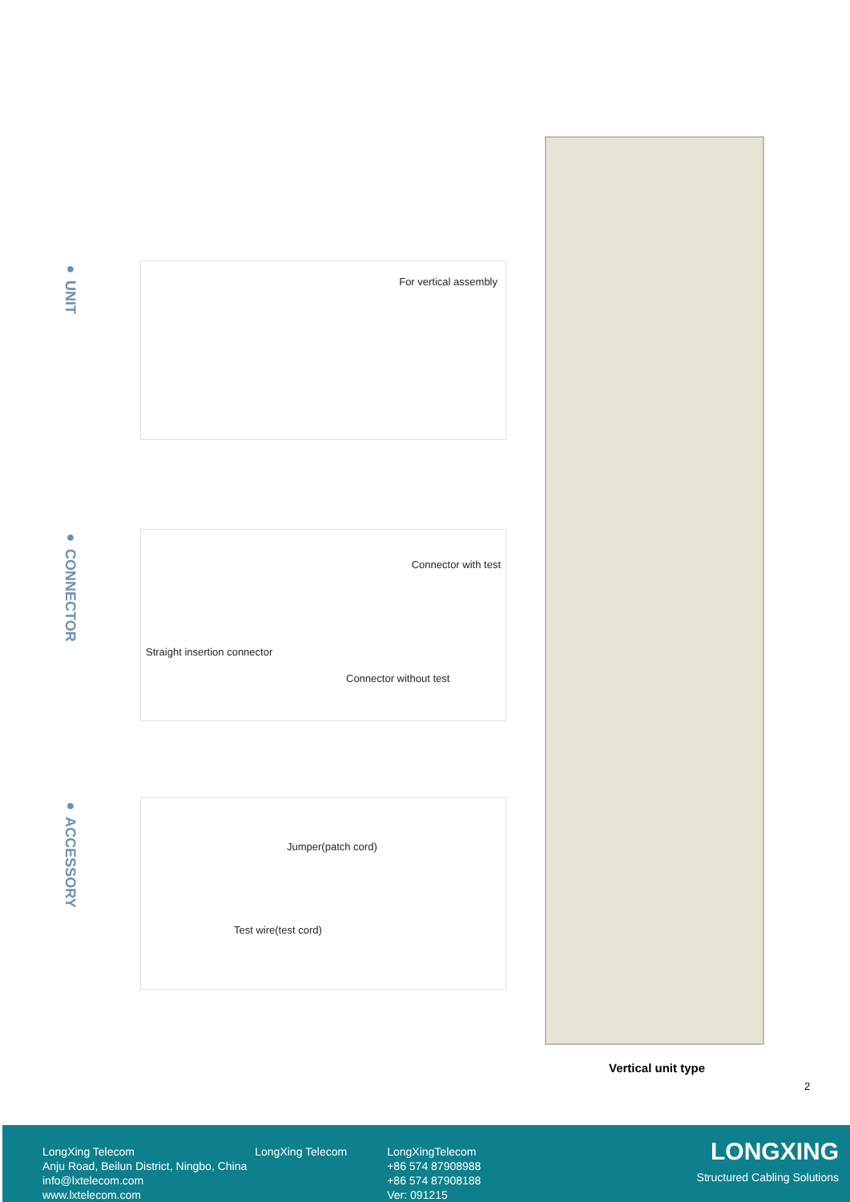● UNIT
For vertical assembly
● CONNECTOR
Connector with test
Straight insertion connector
Connector without test
● ACCESSORY
Jumper(patch cord)
Test wire(test cord)
Vertical unit type
2
LongXing Telecom
Anju Road, Beilun District, Ningbo, China
info@lxtelecom.com
www.lxtelecom.com
LongXing Telecom LongXingTelecom
+86 574 87908988
+86 574 87908188
Ver: 091215
LONGXING
Structured Cabling Solutions